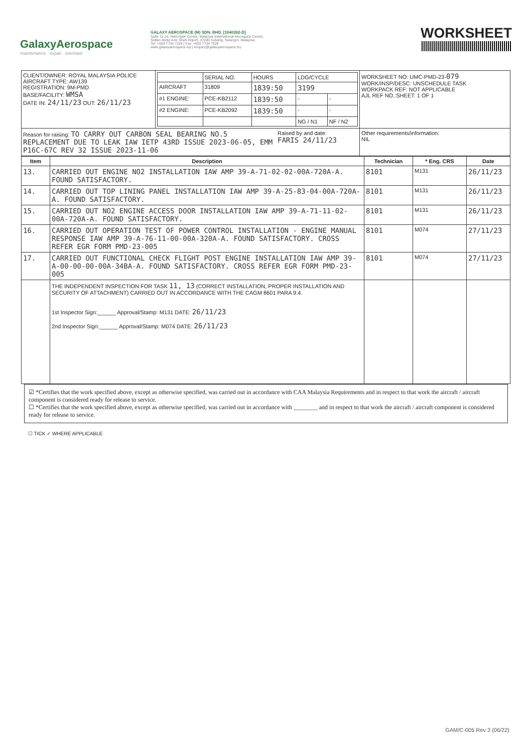GalaxyAerospace
maintenance . repair . overhaul
GALAXY AEROSPACE (M) SDN. BHD. [1040262-D]
Suite 11-14, Helicopter Centre, Malaysia International Aerospace Centre,
Sultan Abdul Aziz Shah Airport, 47200 Subang, Selangor, Malaysia.
Tel: +603 7734 7226 | Fax: +603 7734 7526
www.galaxyaerospace.my | enquiry@galaxyaerospace.my
WORKSHEET
| CLIENT/OWNER: ROYAL MALAYSIA POLICE AIRCRAFT TYPE: AW139 REGISTRATION: 9M-PMD BASE/FACILITY: WMSA DATE IN: 24/11/23 OUT: 26/11/23 | / / SERIAL NO. / HOURS / LDG/CYCLE / / / AIRCRAFT / 31809 / 1839:50 / 3199 / / / #1 ENGINE: / PCE-KB2112 / 1839:50 / - / - / / #2 ENGINE: / PCE-KB2092 / 1839:50 / - / - / / / / / NG / N1 / NF / N2 / | WORKSHEET NO: UMC-PMD-23- 079 WORK/INSP/DESC: UNSCHEDULE TASK WORKPACK REF: NOT APPLICABLE AJL REF NO.:SHEET: 1 OF 1 |
| Reason for raising: TO CARRY OUT CARBON SEAL BEARING NO.5 REPLACEMENT DUE TO LEAK IAW IETP 43RD ISSUE 2023-06-05, EMM P16C-67C REV 32 ISSUE 2023-11-06 Raised by and date: FARIS 24/11/23 | | Other requirements/information: NIL |
| Item | Description | Technician | * Eng. CRS | Date |
| --- | --- | --- | --- | --- |
| 13. | CARRIED OUT ENGINE NO2 INSTALLATION IAW AMP 39-A-71-02-02-00A-720A-A. FOUND SATISFACTORY. | 8101 | M131 | 26/11/23 |
| 14. | CARRIED OUT TOP LINING PANEL INSTALLATION IAW AMP 39-A-25-83-04-00A-720A-A. FOUND SATISFACTORY. | 8101 | M131 | 26/11/23 |
| 15. | CARRIED OUT NO2 ENGINE ACCESS DOOR INSTALLATION IAW AMP 39-A-71-11-02-00A-720A-A. FOUND SATISFACTORY. | 8101 | M131 | 26/11/23 |
| 16. | CARRIED OUT OPERATION TEST OF POWER CONTROL INSTALLATION - ENGINE MANUAL RESPONSE IAW AMP 39-A-76-11-00-00A-320A-A. FOUND SATISFACTORY. CROSS REFER EGR FORM PMD-23-005 | 8101 | M074 | 27/11/23 |
| 17. | CARRIED OUT FUNCTIONAL CHECK FLIGHT POST ENGINE INSTALLATION IAW AMP 39-A-00-00-00-00A-34BA-A. FOUND SATISFACTORY. CROSS REFER EGR FORM PMD-23-005 | 8101 | M074 | 27/11/23 |
| | THE INDEPENDENT INSPECTION FOR TASK 11, 13 (CORRECT INSTALLATION, PROPER INSTALLATION AND SECURITY OF ATTACHMENT) CARRIED OUT IN ACCORDANCE WITH THE CAGM 8601 PARA 9.4. 1st Inspector Sign:______ Approval/Stamp: M131 DATE: 26/11/23 2nd Inspector Sign:______ Approval/Stamp: M074 DATE: 26/11/23 | | | |
☑ *Certifies that the work specified above, except as otherwise specified, was carried out in accordance with CAA Malaysia Requirements and in respect to that work the aircraft / aircraft component is considered ready for release to service.
☐ *Certifies that the work specified above, except as otherwise specified, was carried out in accordance with ________ and in respect to that work the aircraft / aircraft component is considered ready for release to service.
☐ TICK ✓ WHERE APPLICABLE
GAM/C-005 Rev 3 (06/22)